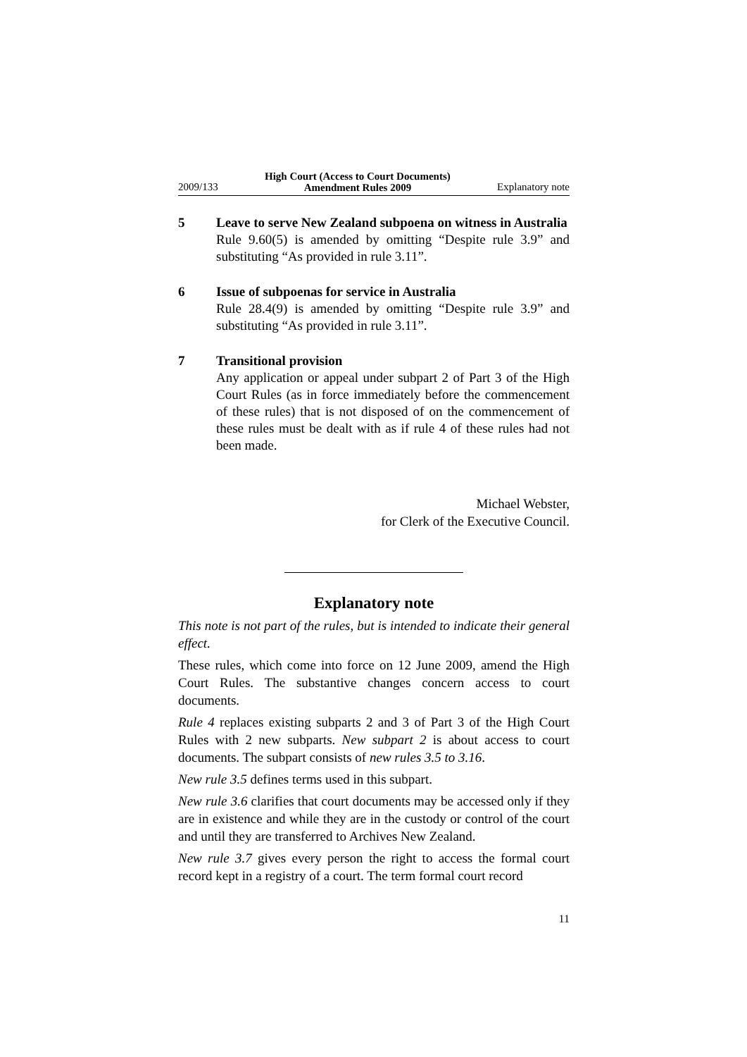2009/133 High Court (Access to Court Documents)
Amendment Rules 2009 Explanatory note
5 Leave to serve New Zealand subpoena on witness in Australia
Rule 9.60(5) is amended by omitting “Despite rule 3.9” and substituting “As provided in rule 3.11”.
6 Issue of subpoenas for service in Australia
Rule 28.4(9) is amended by omitting “Despite rule 3.9” and substituting “As provided in rule 3.11”.
7 Transitional provision
Any application or appeal under subpart 2 of Part 3 of the High Court Rules (as in force immediately before the commencement of these rules) that is not disposed of on the commencement of these rules must be dealt with as if rule 4 of these rules had not been made.
Michael Webster,
for Clerk of the Executive Council.
Explanatory note
This note is not part of the rules, but is intended to indicate their general effect.
These rules, which come into force on 12 June 2009, amend the High Court Rules. The substantive changes concern access to court documents.
Rule 4 replaces existing subparts 2 and 3 of Part 3 of the High Court Rules with 2 new subparts. New subpart 2 is about access to court documents. The subpart consists of new rules 3.5 to 3.16.
New rule 3.5 defines terms used in this subpart.
New rule 3.6 clarifies that court documents may be accessed only if they are in existence and while they are in the custody or control of the court and until they are transferred to Archives New Zealand.
New rule 3.7 gives every person the right to access the formal court record kept in a registry of a court. The term formal court record
11